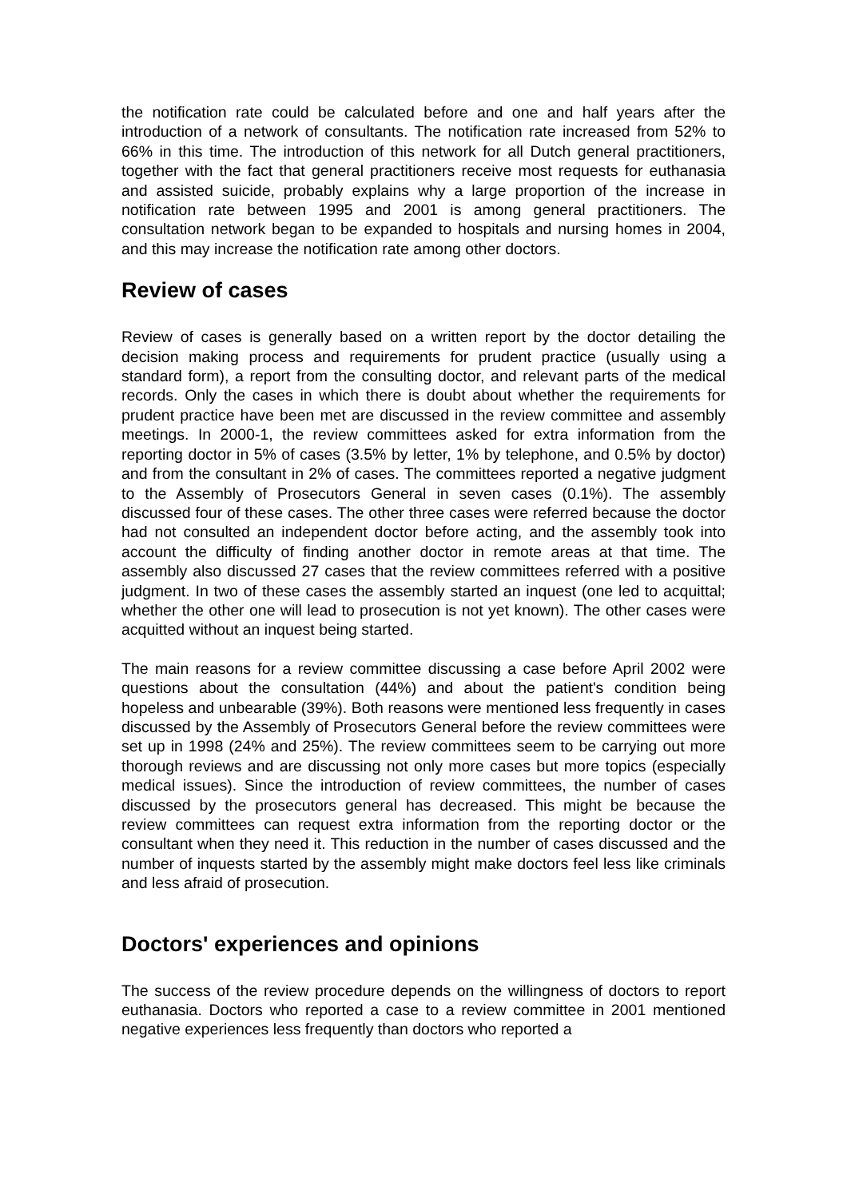the notification rate could be calculated before and one and half years after the introduction of a network of consultants. The notification rate increased from 52% to 66% in this time. The introduction of this network for all Dutch general practitioners, together with the fact that general practitioners receive most requests for euthanasia and assisted suicide, probably explains why a large proportion of the increase in notification rate between 1995 and 2001 is among general practitioners. The consultation network began to be expanded to hospitals and nursing homes in 2004, and this may increase the notification rate among other doctors.
Review of cases
Review of cases is generally based on a written report by the doctor detailing the decision making process and requirements for prudent practice (usually using a standard form), a report from the consulting doctor, and relevant parts of the medical records. Only the cases in which there is doubt about whether the requirements for prudent practice have been met are discussed in the review committee and assembly meetings. In 2000-1, the review committees asked for extra information from the reporting doctor in 5% of cases (3.5% by letter, 1% by telephone, and 0.5% by doctor) and from the consultant in 2% of cases. The committees reported a negative judgment to the Assembly of Prosecutors General in seven cases (0.1%). The assembly discussed four of these cases. The other three cases were referred because the doctor had not consulted an independent doctor before acting, and the assembly took into account the difficulty of finding another doctor in remote areas at that time. The assembly also discussed 27 cases that the review committees referred with a positive judgment. In two of these cases the assembly started an inquest (one led to acquittal; whether the other one will lead to prosecution is not yet known). The other cases were acquitted without an inquest being started.
The main reasons for a review committee discussing a case before April 2002 were questions about the consultation (44%) and about the patient's condition being hopeless and unbearable (39%). Both reasons were mentioned less frequently in cases discussed by the Assembly of Prosecutors General before the review committees were set up in 1998 (24% and 25%). The review committees seem to be carrying out more thorough reviews and are discussing not only more cases but more topics (especially medical issues). Since the introduction of review committees, the number of cases discussed by the prosecutors general has decreased. This might be because the review committees can request extra information from the reporting doctor or the consultant when they need it. This reduction in the number of cases discussed and the number of inquests started by the assembly might make doctors feel less like criminals and less afraid of prosecution.
Doctors' experiences and opinions
The success of the review procedure depends on the willingness of doctors to report euthanasia. Doctors who reported a case to a review committee in 2001 mentioned negative experiences less frequently than doctors who reported a